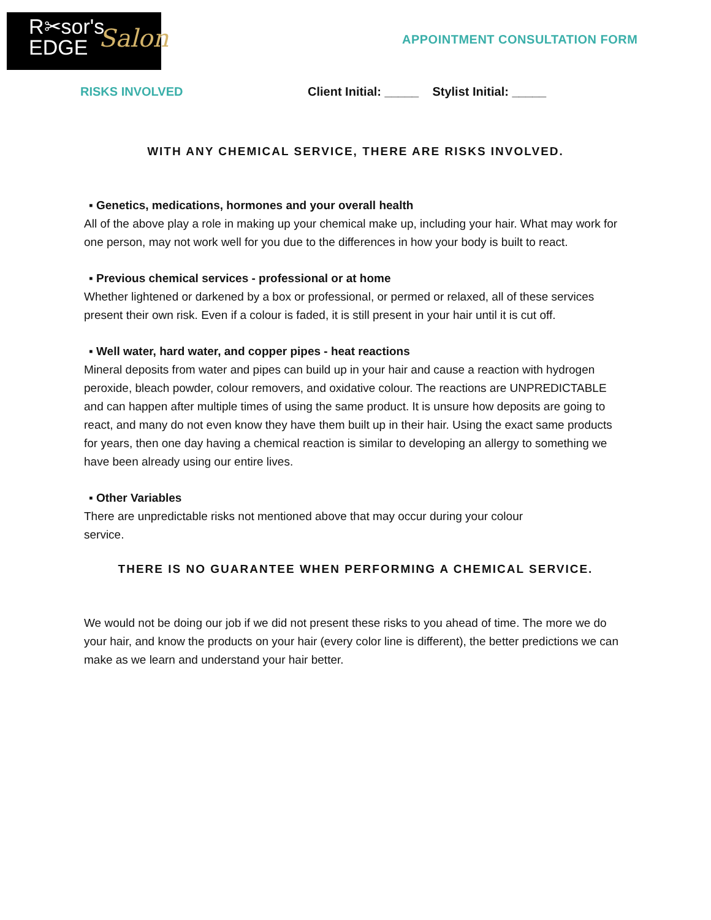R✂sor's
EDGE
Salon
APPOINTMENT CONSULTATION FORM
RISKS INVOLVED Client Initial: _____ Stylist Initial: _____
WITH ANY CHEMICAL SERVICE, THERE ARE RISKS INVOLVED.
▪ Genetics, medications, hormones and your overall health
All of the above play a role in making up your chemical make up, including your hair. What may work for one person, may not work well for you due to the differences in how your body is built to react.
▪ Previous chemical services - professional or at home
Whether lightened or darkened by a box or professional, or permed or relaxed, all of these services present their own risk. Even if a colour is faded, it is still present in your hair until it is cut off.
▪ Well water, hard water, and copper pipes - heat reactions
Mineral deposits from water and pipes can build up in your hair and cause a reaction with hydrogen peroxide, bleach powder, colour removers, and oxidative colour. The reactions are UNPREDICTABLE and can happen after multiple times of using the same product. It is unsure how deposits are going to react, and many do not even know they have them built up in their hair. Using the exact same products for years, then one day having a chemical reaction is similar to developing an allergy to something we have been already using our entire lives.
▪ Other Variables
There are unpredictable risks not mentioned above that may occur during your colour
service.
THERE IS NO GUARANTEE WHEN PERFORMING A CHEMICAL SERVICE.
We would not be doing our job if we did not present these risks to you ahead of time. The more we do your hair, and know the products on your hair (every color line is different), the better predictions we can make as we learn and understand your hair better.